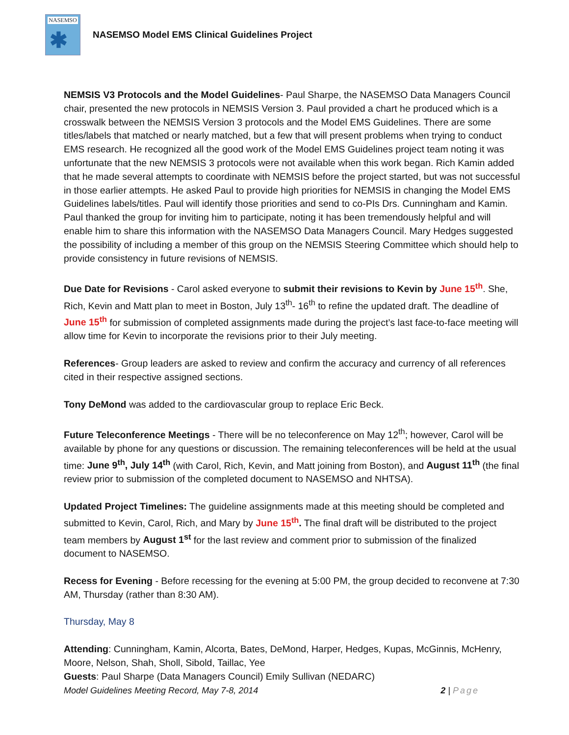NASEMSO
✱
NASEMSO Model EMS Clinical Guidelines Project
NEMSIS V3 Protocols and the Model Guidelines- Paul Sharpe, the NASEMSO Data Managers Council chair, presented the new protocols in NEMSIS Version 3. Paul provided a chart he produced which is a crosswalk between the NEMSIS Version 3 protocols and the Model EMS Guidelines. There are some titles/labels that matched or nearly matched, but a few that will present problems when trying to conduct EMS research. He recognized all the good work of the Model EMS Guidelines project team noting it was unfortunate that the new NEMSIS 3 protocols were not available when this work began. Rich Kamin added that he made several attempts to coordinate with NEMSIS before the project started, but was not successful in those earlier attempts. He asked Paul to provide high priorities for NEMSIS in changing the Model EMS Guidelines labels/titles. Paul will identify those priorities and send to co-PIs Drs. Cunningham and Kamin. Paul thanked the group for inviting him to participate, noting it has been tremendously helpful and will enable him to share this information with the NASEMSO Data Managers Council. Mary Hedges suggested the possibility of including a member of this group on the NEMSIS Steering Committee which should help to provide consistency in future revisions of NEMSIS.
Due Date for Revisions - Carol asked everyone to submit their revisions to Kevin by June 15<sup>th</sup>. She, Rich, Kevin and Matt plan to meet in Boston, July 13<sup>th</sup>- 16<sup>th</sup> to refine the updated draft. The deadline of June 15<sup>th</sup> for submission of completed assignments made during the project’s last face-to-face meeting will allow time for Kevin to incorporate the revisions prior to their July meeting.
References- Group leaders are asked to review and confirm the accuracy and currency of all references cited in their respective assigned sections.
Tony DeMond was added to the cardiovascular group to replace Eric Beck.
Future Teleconference Meetings - There will be no teleconference on May 12<sup>th</sup>; however, Carol will be available by phone for any questions or discussion. The remaining teleconferences will be held at the usual time: June 9<sup>th</sup>, July 14<sup>th</sup> (with Carol, Rich, Kevin, and Matt joining from Boston), and August 11<sup>th</sup> (the final review prior to submission of the completed document to NASEMSO and NHTSA).
Updated Project Timelines: The guideline assignments made at this meeting should be completed and submitted to Kevin, Carol, Rich, and Mary by June 15<sup>th</sup>. The final draft will be distributed to the project team members by August 1<sup>st</sup> for the last review and comment prior to submission of the finalized document to NASEMSO.
Recess for Evening - Before recessing for the evening at 5:00 PM, the group decided to reconvene at 7:30 AM, Thursday (rather than 8:30 AM).
Thursday, May 8
Attending: Cunningham, Kamin, Alcorta, Bates, DeMond, Harper, Hedges, Kupas, McGinnis, McHenry, Moore, Nelson, Shah, Sholl, Sibold, Taillac, Yee
Guests: Paul Sharpe (Data Managers Council) Emily Sullivan (NEDARC)
Model Guidelines Meeting Record, May 7-8, 2014 2 | Page